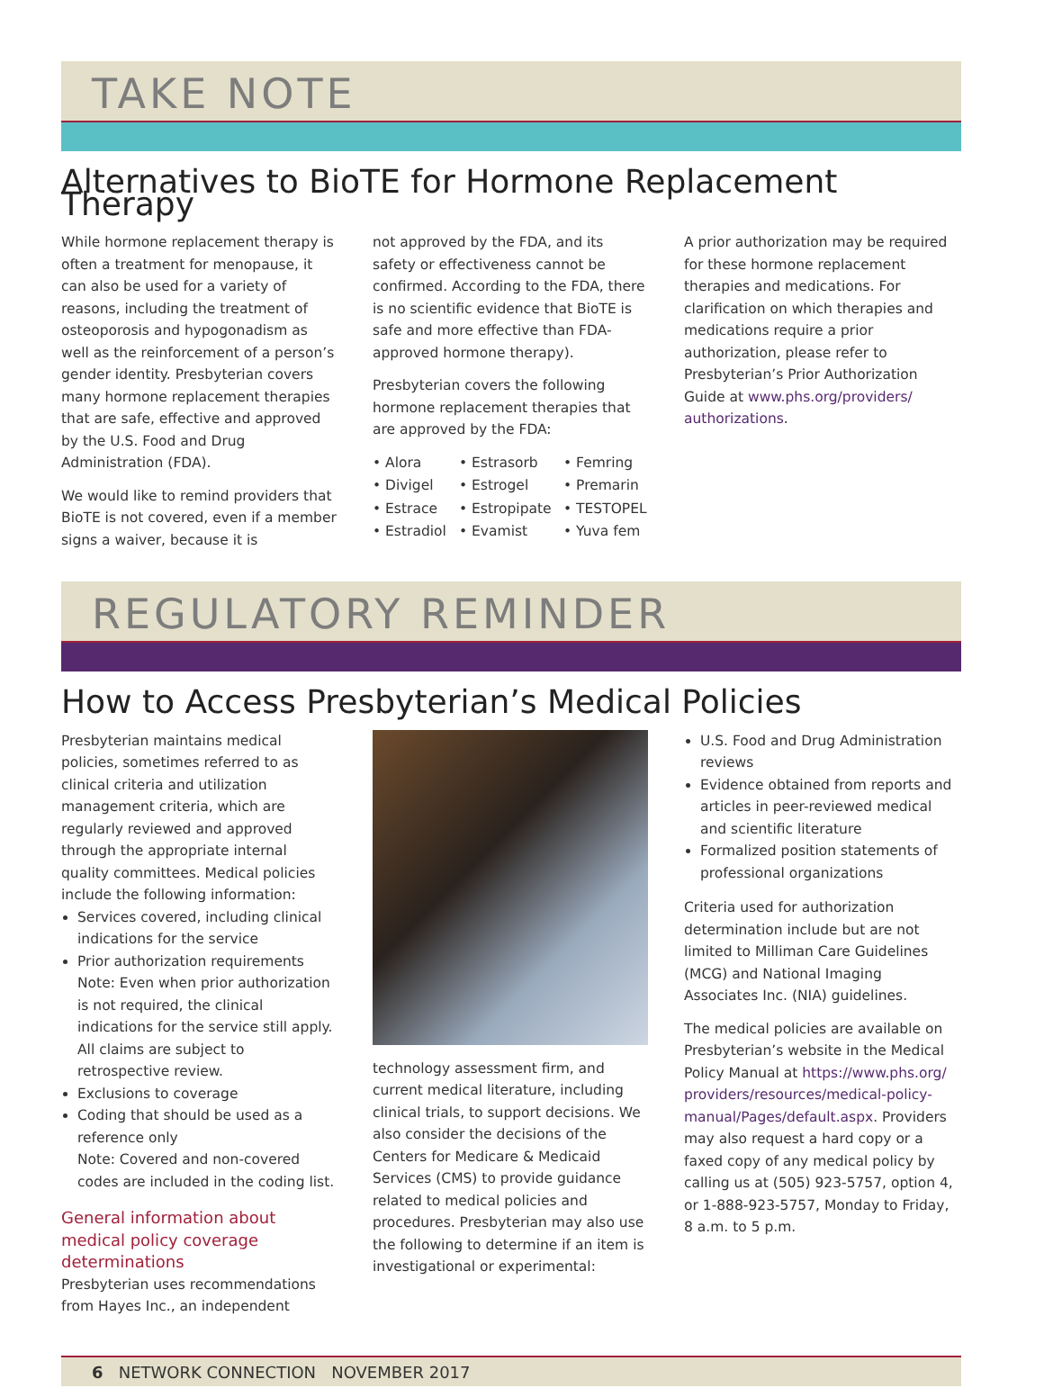TAKE NOTE
Alternatives to BioTE for Hormone Replacement Therapy
While hormone replacement therapy is often a treatment for menopause, it can also be used for a variety of reasons, including the treatment of osteoporosis and hypogonadism as well as the reinforcement of a person’s gender identity. Presbyterian covers many hormone replacement therapies that are safe, effective and approved by the U.S. Food and Drug Administration (FDA).
We would like to remind providers that BioTE is not covered, even if a member signs a waiver, because it is
not approved by the FDA, and its safety or effectiveness cannot be confirmed. According to the FDA, there is no scientific evidence that BioTE is safe and more effective than FDA-approved hormone therapy).
Presbyterian covers the following hormone replacement therapies that are approved by the FDA:
• Alora • Estrasorb • Femring • Divigel • Estrogel • Premarin • Estrace • Estropipate • TESTOPEL • Estradiol • Evamist • Yuva fem
A prior authorization may be required for these hormone replacement therapies and medications. For clarification on which therapies and medications require a prior authorization, please refer to Presbyterian’s Prior Authorization Guide at www.phs.org/providers/ authorizations.
REGULATORY REMINDER
How to Access Presbyterian’s Medical Policies
Presbyterian maintains medical policies, sometimes referred to as clinical criteria and utilization management criteria, which are regularly reviewed and approved through the appropriate internal quality committees. Medical policies include the following information:
Services covered, including clinical indications for the service
Prior authorization requirements
Note: Even when prior authorization is not required, the clinical indications for the service still apply. All claims are subject to retrospective review.
Exclusions to coverage
Coding that should be used as a reference only
Note: Covered and non-covered codes are included in the coding list.
General information about medical policy coverage determinations
Presbyterian uses recommendations from Hayes Inc., an independent
technology assessment firm, and current medical literature, including clinical trials, to support decisions. We also consider the decisions of the Centers for Medicare & Medicaid Services (CMS) to provide guidance related to medical policies and procedures. Presbyterian may also use the following to determine if an item is investigational or experimental:
U.S. Food and Drug Administration reviews
Evidence obtained from reports and articles in peer-reviewed medical and scientific literature
Formalized position statements of professional organizations
Criteria used for authorization determination include but are not limited to Milliman Care Guidelines (MCG) and National Imaging Associates Inc. (NIA) guidelines.
The medical policies are available on Presbyterian’s website in the Medical Policy Manual at https://www.phs.org/ providers/resources/medical-policy-manual/Pages/default.aspx. Providers may also request a hard copy or a faxed copy of any medical policy by calling us at (505) 923-5757, option 4, or 1-888-923-5757, Monday to Friday, 8 a.m. to 5 p.m.
6 NETWORK CONNECTION NOVEMBER 2017